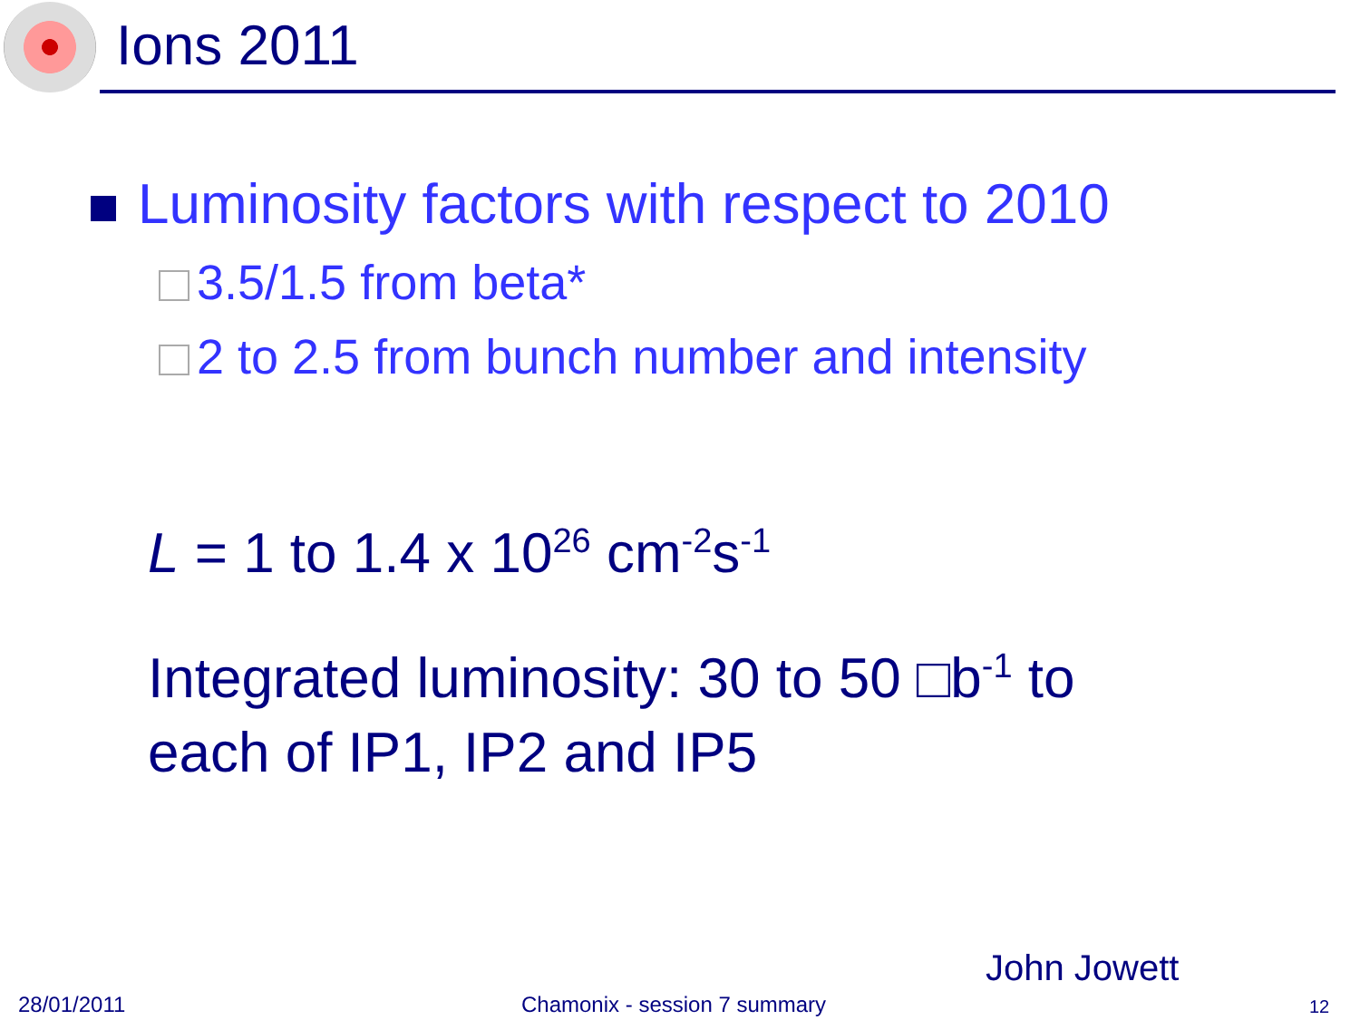Ions 2011
Luminosity factors with respect to 2010
3.5/1.5 from beta*
2 to 2.5 from bunch number and intensity
L = 1 to 1.4 x 10<sup>26</sup> cm<sup>-2</sup>s<sup>-1</sup>
Integrated luminosity: 30 to 50 □b<sup>-1</sup> to each of IP1, IP2 and IP5
John Jowett
28/01/2011 Chamonix - session 7 summary 12